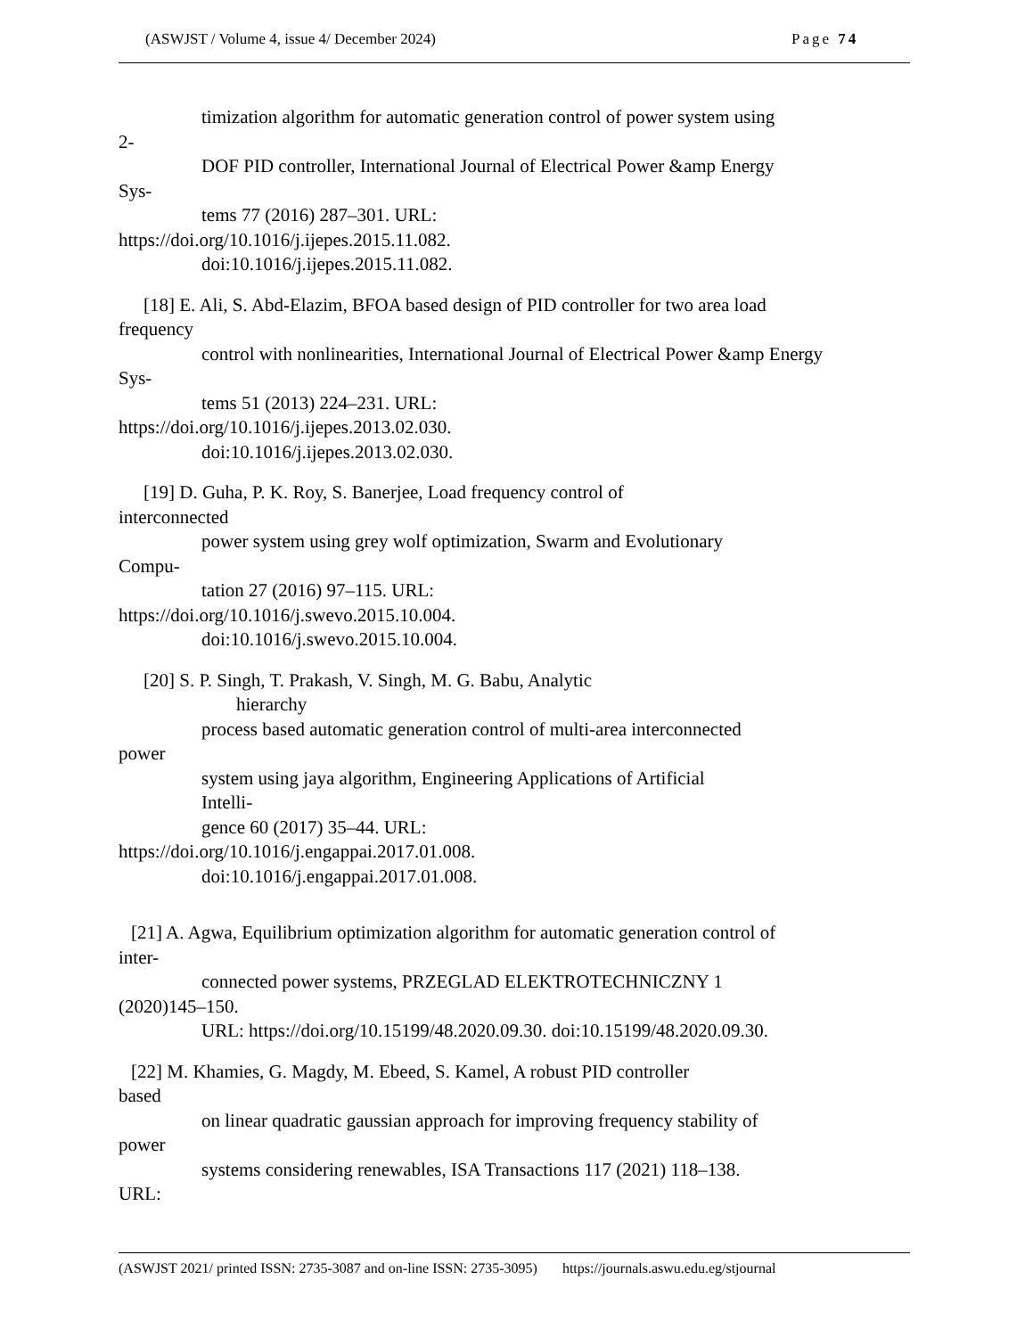(ASWJST / Volume 4, issue 4/ December 2024) Page 74
timization algorithm for automatic generation control of power system using
2-
DOF PID controller, International Journal of Electrical Power &amp Energy
Sys-
tems 77 (2016) 287–301. URL:
https://doi.org/10.1016/j.ijepes.2015.11.082.
doi:10.1016/j.ijepes.2015.11.082.
[18] E. Ali, S. Abd-Elazim, BFOA based design of PID controller for two area load
frequency
control with nonlinearities, International Journal of Electrical Power &amp Energy
Sys-
tems 51 (2013) 224–231. URL:
https://doi.org/10.1016/j.ijepes.2013.02.030.
doi:10.1016/j.ijepes.2013.02.030.
[19] D. Guha, P. K. Roy, S. Banerjee, Load frequency control of
interconnected
power system using grey wolf optimization, Swarm and Evolutionary
Compu-
tation 27 (2016) 97–115. URL:
https://doi.org/10.1016/j.swevo.2015.10.004.
doi:10.1016/j.swevo.2015.10.004.
[20] S. P. Singh, T. Prakash, V. Singh, M. G. Babu, Analytic
hierarchy
process based automatic generation control of multi-area interconnected
power
system using jaya algorithm, Engineering Applications of Artificial
Intelli-
gence 60 (2017) 35–44. URL:
https://doi.org/10.1016/j.engappai.2017.01.008.
doi:10.1016/j.engappai.2017.01.008.
[21] A. Agwa, Equilibrium optimization algorithm for automatic generation control of
inter-
connected power systems, PRZEGLAD ELEKTROTECHNICZNY 1
(2020)145–150.
URL: https://doi.org/10.15199/48.2020.09.30. doi:10.15199/48.2020.09.30.
[22] M. Khamies, G. Magdy, M. Ebeed, S. Kamel, A robust PID controller
based
on linear quadratic gaussian approach for improving frequency stability of
power
systems considering renewables, ISA Transactions 117 (2021) 118–138.
URL:
(ASWJST 2021/ printed ISSN: 2735-3087 and on-line ISSN: 2735-3095) https://journals.aswu.edu.eg/stjournal